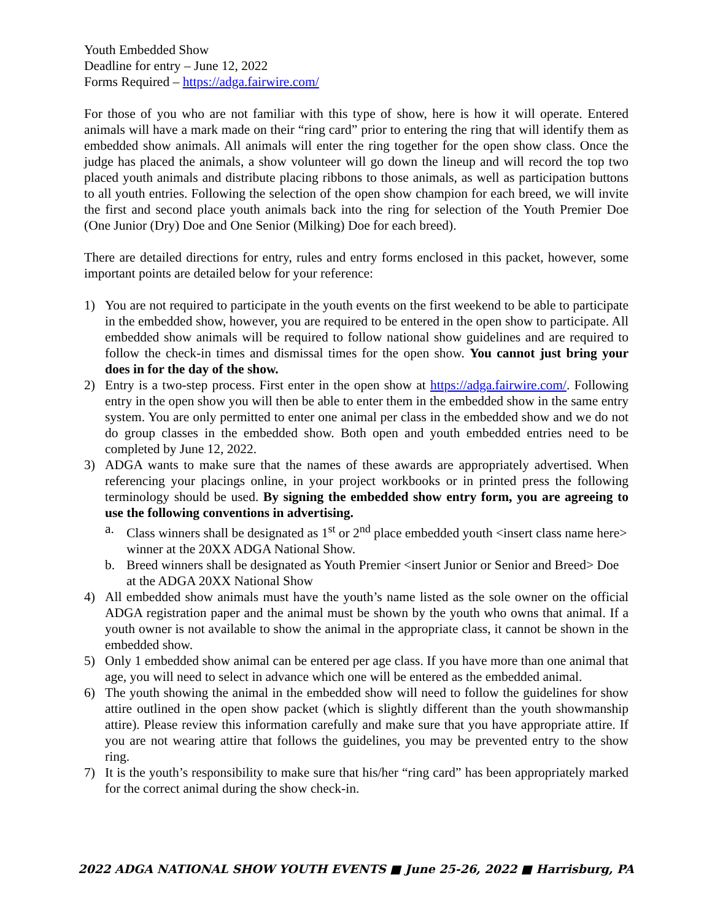Youth Embedded Show
Deadline for entry – June 12, 2022
Forms Required – https://adga.fairwire.com/
For those of you who are not familiar with this type of show, here is how it will operate. Entered animals will have a mark made on their “ring card” prior to entering the ring that will identify them as embedded show animals. All animals will enter the ring together for the open show class. Once the judge has placed the animals, a show volunteer will go down the lineup and will record the top two placed youth animals and distribute placing ribbons to those animals, as well as participation buttons to all youth entries. Following the selection of the open show champion for each breed, we will invite the first and second place youth animals back into the ring for selection of the Youth Premier Doe (One Junior (Dry) Doe and One Senior (Milking) Doe for each breed).
There are detailed directions for entry, rules and entry forms enclosed in this packet, however, some important points are detailed below for your reference:
1) You are not required to participate in the youth events on the first weekend to be able to participate in the embedded show, however, you are required to be entered in the open show to participate. All embedded show animals will be required to follow national show guidelines and are required to follow the check-in times and dismissal times for the open show. You cannot just bring your does in for the day of the show.
2) Entry is a two-step process. First enter in the open show at https://adga.fairwire.com/. Following entry in the open show you will then be able to enter them in the embedded show in the same entry system. You are only permitted to enter one animal per class in the embedded show and we do not do group classes in the embedded show. Both open and youth embedded entries need to be completed by June 12, 2022.
3) ADGA wants to make sure that the names of these awards are appropriately advertised. When referencing your placings online, in your project workbooks or in printed press the following terminology should be used. By signing the embedded show entry form, you are agreeing to use the following conventions in advertising.
a. Class winners shall be designated as 1<sup>st</sup> or 2<sup>nd</sup> place embedded youth <insert class name here> winner at the 20XX ADGA National Show.
b. Breed winners shall be designated as Youth Premier <insert Junior or Senior and Breed> Doe at the ADGA 20XX National Show
4) All embedded show animals must have the youth’s name listed as the sole owner on the official ADGA registration paper and the animal must be shown by the youth who owns that animal. If a youth owner is not available to show the animal in the appropriate class, it cannot be shown in the embedded show.
5) Only 1 embedded show animal can be entered per age class. If you have more than one animal that age, you will need to select in advance which one will be entered as the embedded animal.
6) The youth showing the animal in the embedded show will need to follow the guidelines for show attire outlined in the open show packet (which is slightly different than the youth showmanship attire). Please review this information carefully and make sure that you have appropriate attire. If you are not wearing attire that follows the guidelines, you may be prevented entry to the show ring.
7) It is the youth’s responsibility to make sure that his/her “ring card” has been appropriately marked for the correct animal during the show check-in.
2022 ADGA NATIONAL SHOW YOUTH EVENTS ■ June 25-26, 2022 ■ Harrisburg, PA